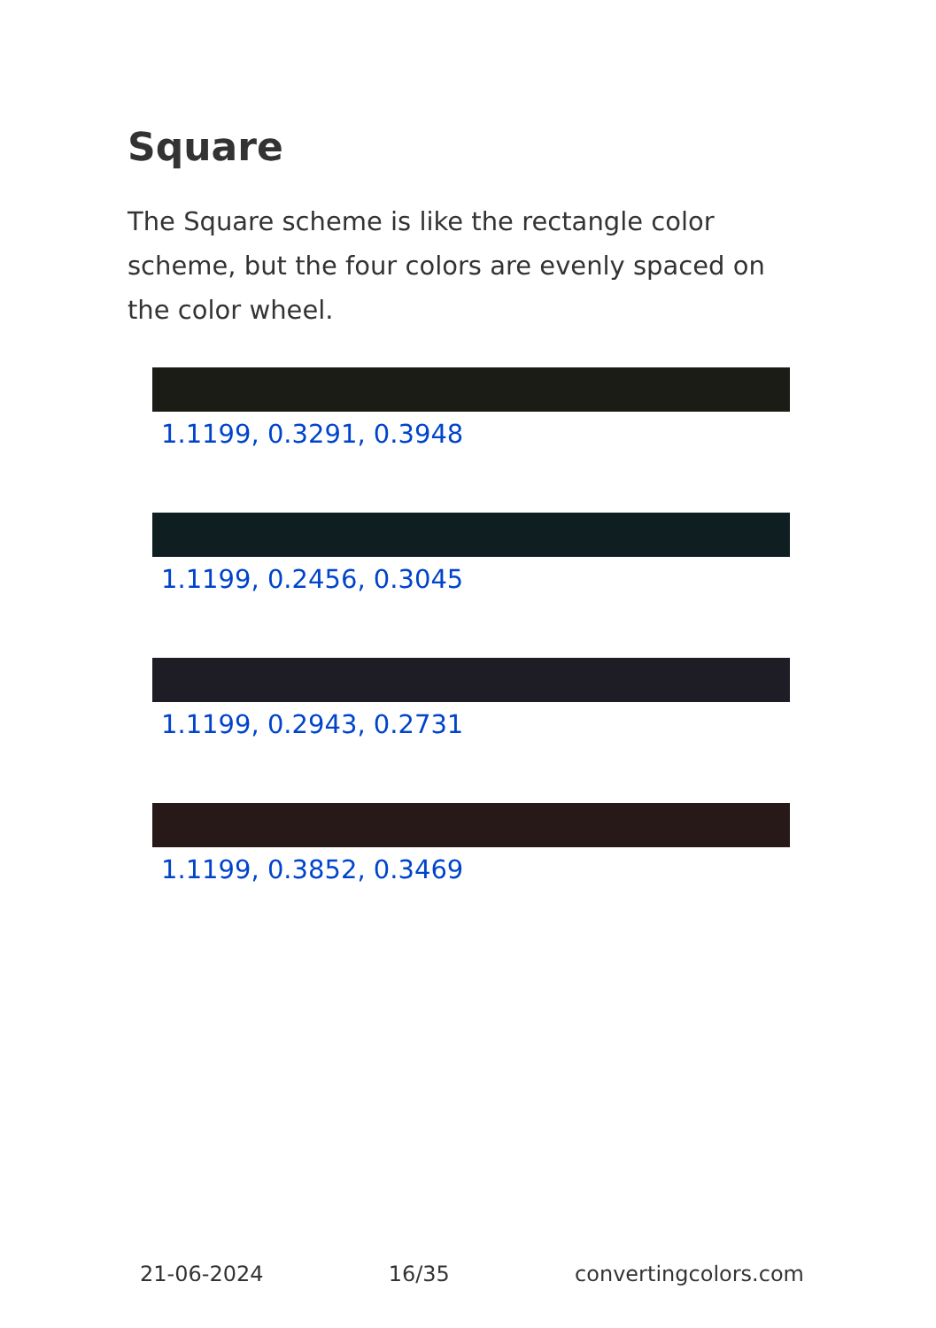Square
The Square scheme is like the rectangle color scheme, but the four colors are evenly spaced on the color wheel.
1.1199, 0.3291, 0.3948
1.1199, 0.2456, 0.3045
1.1199, 0.2943, 0.2731
1.1199, 0.3852, 0.3469
21-06-2024 16/35 convertingcolors.com